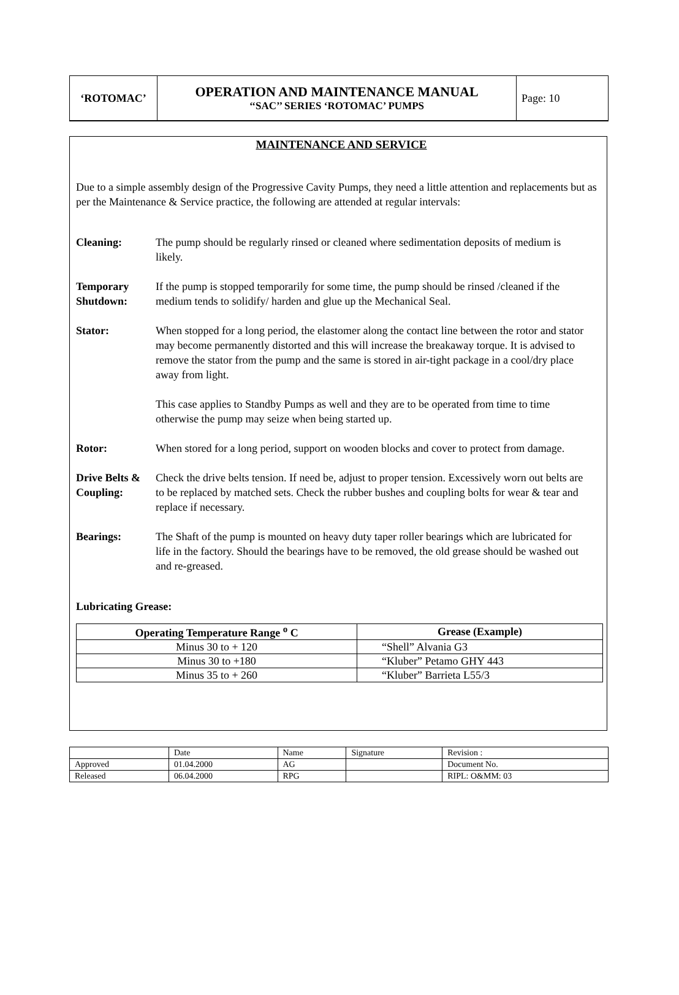| ‘ROTOMAC’ | OPERATION AND MAINTENANCE MANUAL ‘‘SAC’’ SERIES ‘ROTOMAC’ PUMPS | Page: 10 |
MAINTENANCE AND SERVICE
Due to a simple assembly design of the Progressive Cavity Pumps, they need a little attention and replacements but as per the Maintenance & Service practice, the following are attended at regular intervals:
Cleaning: The pump should be regularly rinsed or cleaned where sedimentation deposits of medium is likely.
Temporary Shutdown:
If the pump is stopped temporarily for some time, the pump should be rinsed /cleaned if the medium tends to solidify/ harden and glue up the Mechanical Seal.
Stator: When stopped for a long period, the elastomer along the contact line between the rotor and stator may become permanently distorted and this will increase the breakaway torque. It is advised to remove the stator from the pump and the same is stored in air-tight package in a cool/dry place away from light.
This case applies to Standby Pumps as well and they are to be operated from time to time otherwise the pump may seize when being started up.
Rotor: When stored for a long period, support on wooden blocks and cover to protect from damage.
Drive Belts & Coupling:
Check the drive belts tension. If need be, adjust to proper tension. Excessively worn out belts are to be replaced by matched sets. Check the rubber bushes and coupling bolts for wear & tear and replace if necessary.
Bearings: The Shaft of the pump is mounted on heavy duty taper roller bearings which are lubricated for life in the factory. Should the bearings have to be removed, the old grease should be washed out and re-greased.
Lubricating Grease:
| Operating Temperature Range <sup>o</sup> C | Grease (Example) |
| --- | --- |
| Minus 30 to + 120 | “Shell” Alvania G3 |
| Minus 30 to +180 | “Kluber” Petamo GHY 443 |
| Minus 35 to + 260 | “Kluber” Barrieta L55/3 |
| | Date | Name | Signature | Revision : |
| Approved | 01.04.2000 | AG | | Document No. |
| Released | 06.04.2000 | RPG | | RIPL: O&MM: 03 |